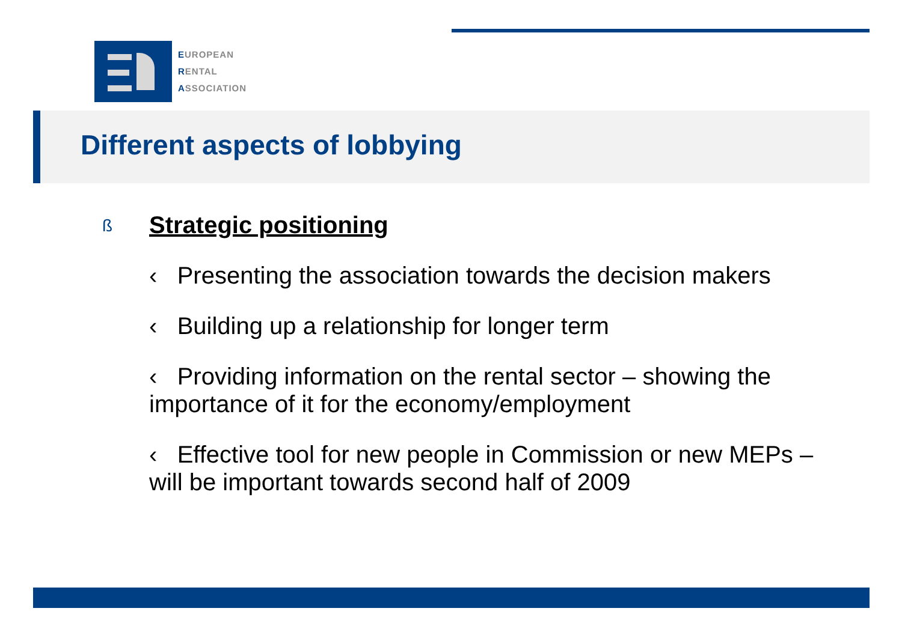EUROPEAN
RENTAL
ASSOCIATION
Different aspects of lobbying
ß Strategic positioning
‹ Presenting the association towards the decision makers
‹ Building up a relationship for longer term
‹ Providing information on the rental sector – showing the importance of it for the economy/employment
‹ Effective tool for new people in Commission or new MEPs – will be important towards second half of 2009